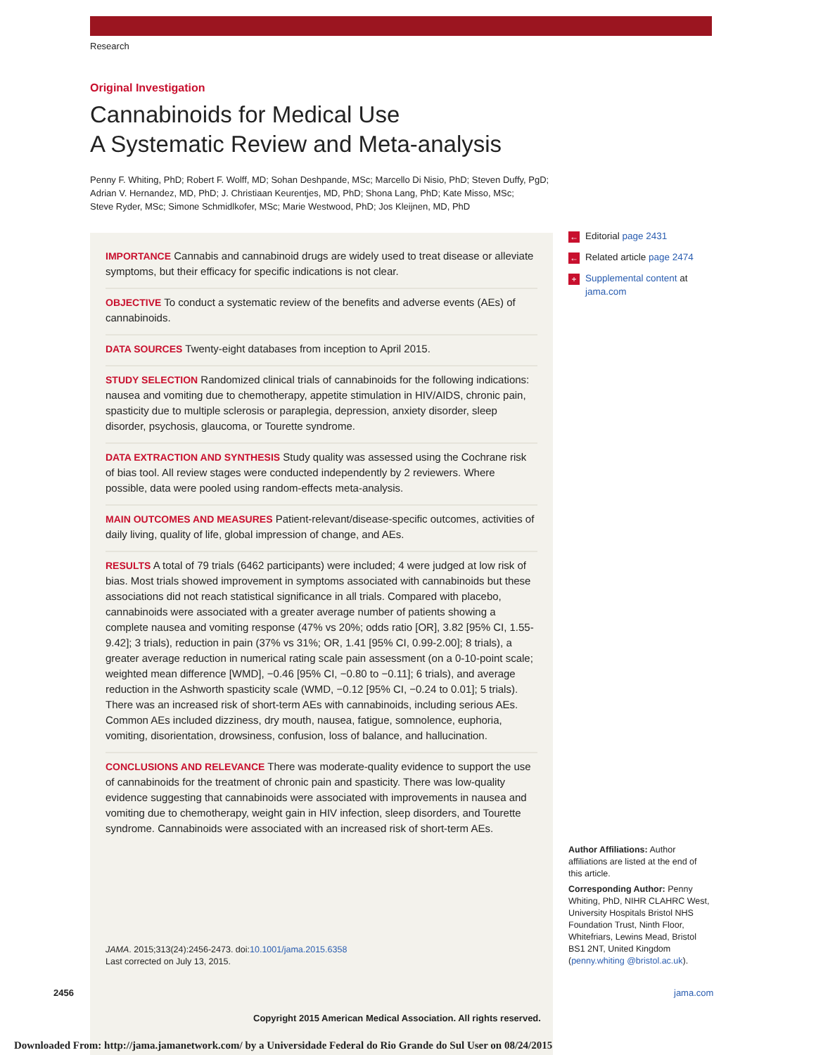Research
Original Investigation
Cannabinoids for Medical Use
A Systematic Review and Meta-analysis
Penny F. Whiting, PhD; Robert F. Wolff, MD; Sohan Deshpande, MSc; Marcello Di Nisio, PhD; Steven Duffy, PgD;
Adrian V. Hernandez, MD, PhD; J. Christiaan Keurentjes, MD, PhD; Shona Lang, PhD; Kate Misso, MSc;
Steve Ryder, MSc; Simone Schmidlkofer, MSc; Marie Westwood, PhD; Jos Kleijnen, MD, PhD
IMPORTANCE Cannabis and cannabinoid drugs are widely used to treat disease or alleviate symptoms, but their efficacy for specific indications is not clear.
OBJECTIVE To conduct a systematic review of the benefits and adverse events (AEs) of cannabinoids.
DATA SOURCES Twenty-eight databases from inception to April 2015.
STUDY SELECTION Randomized clinical trials of cannabinoids for the following indications: nausea and vomiting due to chemotherapy, appetite stimulation in HIV/AIDS, chronic pain, spasticity due to multiple sclerosis or paraplegia, depression, anxiety disorder, sleep disorder, psychosis, glaucoma, or Tourette syndrome.
DATA EXTRACTION AND SYNTHESIS Study quality was assessed using the Cochrane risk of bias tool. All review stages were conducted independently by 2 reviewers. Where possible, data were pooled using random-effects meta-analysis.
MAIN OUTCOMES AND MEASURES Patient-relevant/disease-specific outcomes, activities of daily living, quality of life, global impression of change, and AEs.
RESULTS A total of 79 trials (6462 participants) were included; 4 were judged at low risk of bias. Most trials showed improvement in symptoms associated with cannabinoids but these associations did not reach statistical significance in all trials. Compared with placebo, cannabinoids were associated with a greater average number of patients showing a complete nausea and vomiting response (47% vs 20%; odds ratio [OR], 3.82 [95% CI, 1.55-9.42]; 3 trials), reduction in pain (37% vs 31%; OR, 1.41 [95% CI, 0.99-2.00]; 8 trials), a greater average reduction in numerical rating scale pain assessment (on a 0-10-point scale; weighted mean difference [WMD], −0.46 [95% CI, −0.80 to −0.11]; 6 trials), and average reduction in the Ashworth spasticity scale (WMD, −0.12 [95% CI, −0.24 to 0.01]; 5 trials). There was an increased risk of short-term AEs with cannabinoids, including serious AEs. Common AEs included dizziness, dry mouth, nausea, fatigue, somnolence, euphoria, vomiting, disorientation, drowsiness, confusion, loss of balance, and hallucination.
CONCLUSIONS AND RELEVANCE There was moderate-quality evidence to support the use of cannabinoids for the treatment of chronic pain and spasticity. There was low-quality evidence suggesting that cannabinoids were associated with improvements in nausea and vomiting due to chemotherapy, weight gain in HIV infection, sleep disorders, and Tourette syndrome. Cannabinoids were associated with an increased risk of short-term AEs.
JAMA. 2015;313(24):2456-2473. doi:10.1001/jama.2015.6358
Last corrected on July 13, 2015.
← Editorial page 2431
← Related article page 2474
+ Supplemental content at jama.com
Author Affiliations: Author affiliations are listed at the end of this article.
Corresponding Author: Penny Whiting, PhD, NIHR CLAHRC West, University Hospitals Bristol NHS Foundation Trust, Ninth Floor, Whitefriars, Lewins Mead, Bristol BS1 2NT, United Kingdom (penny.whiting @bristol.ac.uk).
2456 jama.com
Copyright 2015 American Medical Association. All rights reserved.
Downloaded From: http://jama.jamanetwork.com/ by a Universidade Federal do Rio Grande do Sul User on 08/24/2015